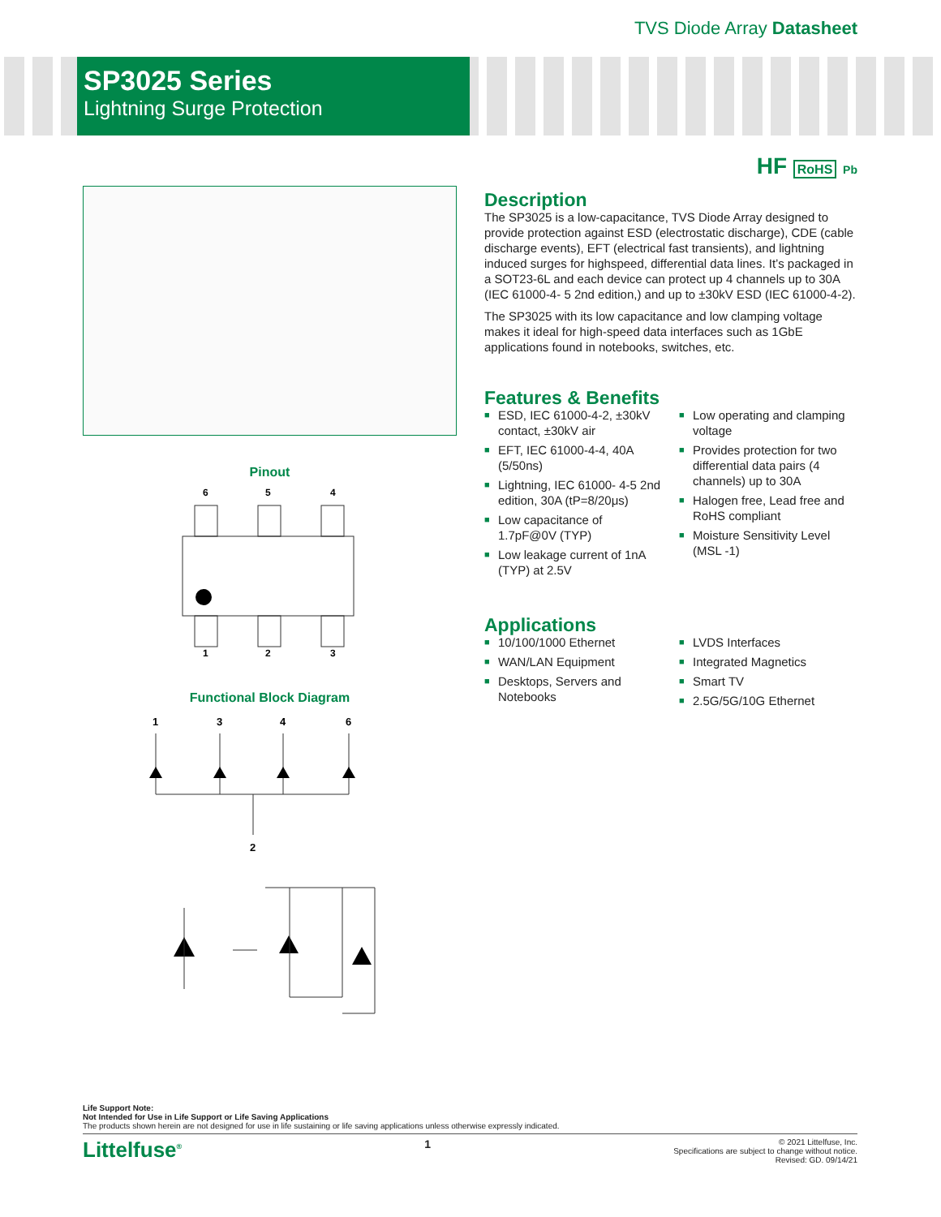TVS Diode Array Datasheet
SP3025 Series
Lightning Surge Protection
HF RoHS Pb
Pinout
6
5
4
1
2
3
Functional Block Diagram
1
3
4
6
2
Description
The SP3025 is a low-capacitance, TVS Diode Array designed to provide protection against ESD (electrostatic discharge), CDE (cable discharge events), EFT (electrical fast transients), and lightning induced surges for highspeed, differential data lines. It’s packaged in a SOT23-6L and each device can protect up 4 channels up to 30A (IEC 61000-4- 5 2nd edition,) and up to ±30kV ESD (IEC 61000-4-2).
The SP3025 with its low capacitance and low clamping voltage makes it ideal for high-speed data interfaces such as 1GbE applications found in notebooks, switches, etc.
Features & Benefits
■ ESD, IEC 61000-4-2, ±30kV contact, ±30kV air
■ EFT, IEC 61000-4-4, 40A (5/50ns)
■ Lightning, IEC 61000- 4-5 2nd edition, 30A (tP=8/20μs)
■ Low capacitance of 1.7pF@0V (TYP)
■ Low leakage current of 1nA (TYP) at 2.5V
■ Low operating and clamping voltage
■ Provides protection for two differential data pairs (4 channels) up to 30A
■ Halogen free, Lead free and RoHS compliant
■ Moisture Sensitivity Level (MSL -1)
Applications
■ 10/100/1000 Ethernet
■ WAN/LAN Equipment
■ Desktops, Servers and Notebooks
■ LVDS Interfaces
■ Integrated Magnetics
■ Smart TV
■ 2.5G/5G/10G Ethernet
Life Support Note:
Not Intended for Use in Life Support or Life Saving Applications
The products shown herein are not designed for use in life sustaining or life saving applications unless otherwise expressly indicated.
Littelfuse<sup>®</sup> 1 © 2021 Littelfuse, Inc.
Specifications are subject to change without notice.
Revised: GD. 09/14/21